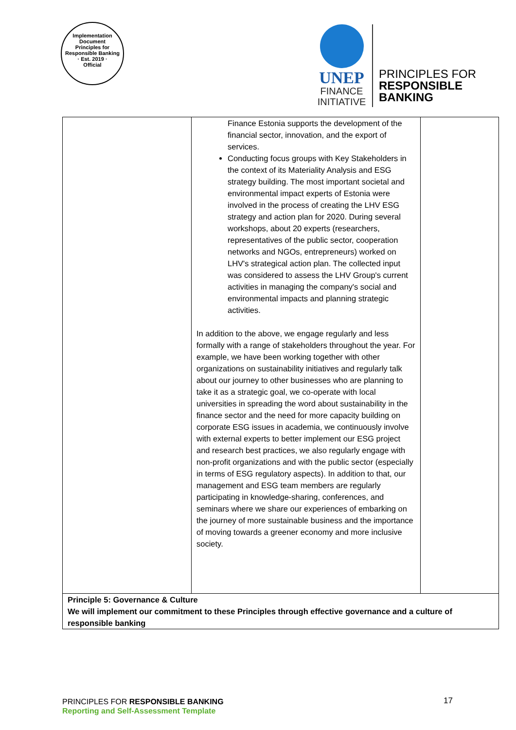Implementation Document
Principles for Responsible Banking
· Est. 2019 ·
Official
UNEP
FINANCE
INITIATIVE
PRINCIPLES FOR
RESPONSIBLE
BANKING
| | Finance Estonia supports the development of the financial sector, innovation, and the export of services. Conducting focus groups with Key Stakeholders in the context of its Materiality Analysis and ESG strategy building. The most important societal and environmental impact experts of Estonia were involved in the process of creating the LHV ESG strategy and action plan for 2020. During several workshops, about 20 experts (researchers, representatives of the public sector, cooperation networks and NGOs, entrepreneurs) worked on LHV's strategical action plan. The collected input was considered to assess the LHV Group's current activities in managing the company's social and environmental impacts and planning strategic activities. In addition to the above, we engage regularly and less formally with a range of stakeholders throughout the year. For example, we have been working together with other organizations on sustainability initiatives and regularly talk about our journey to other businesses who are planning to take it as a strategic goal, we co-operate with local universities in spreading the word about sustainability in the finance sector and the need for more capacity building on corporate ESG issues in academia, we continuously involve with external experts to better implement our ESG project and research best practices, we also regularly engage with non-profit organizations and with the public sector (especially in terms of ESG regulatory aspects). In addition to that, our management and ESG team members are regularly participating in knowledge-sharing, conferences, and seminars where we share our experiences of embarking on the journey of more sustainable business and the importance of moving towards a greener economy and more inclusive society. | |
| Principle 5: Governance & Culture We will implement our commitment to these Principles through effective governance and a culture of responsible banking | | |
PRINCIPLES FOR RESPONSIBLE BANKING
Reporting and Self-Assessment Template
17